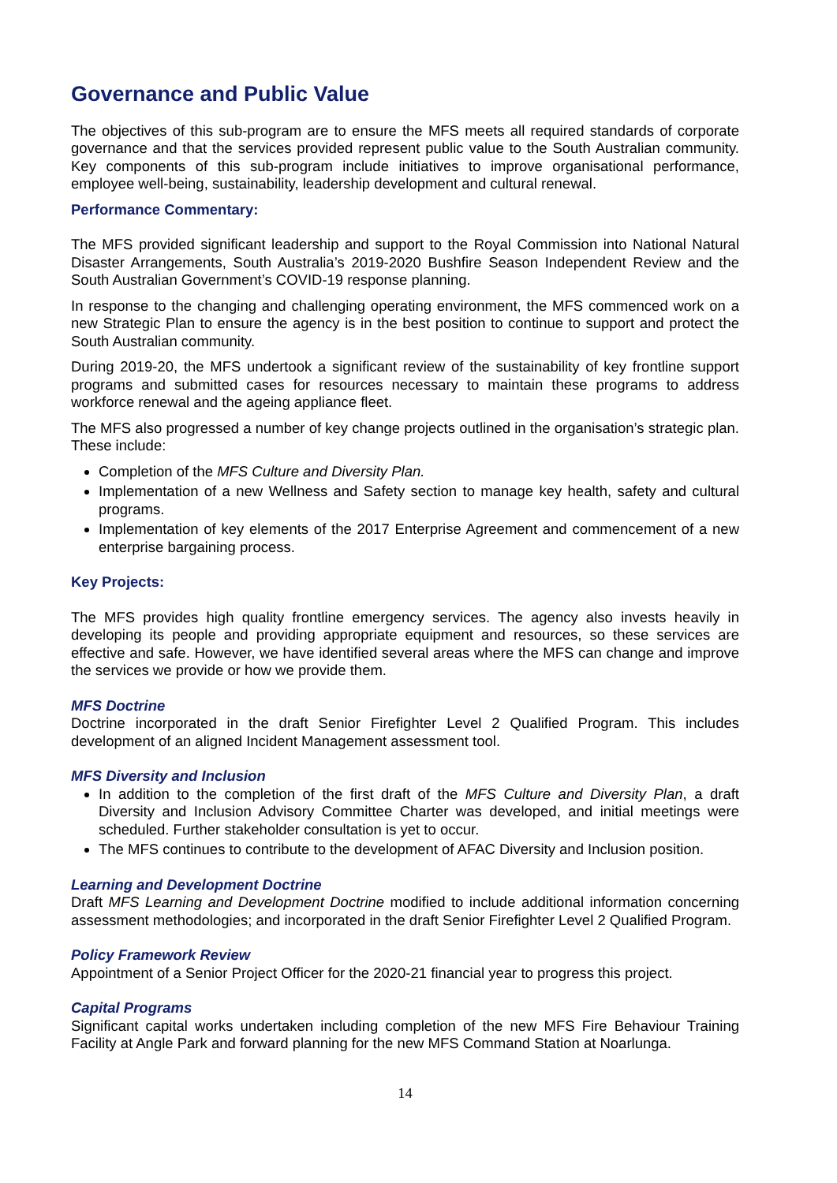Governance and Public Value
The objectives of this sub-program are to ensure the MFS meets all required standards of corporate governance and that the services provided represent public value to the South Australian community. Key components of this sub-program include initiatives to improve organisational performance, employee well-being, sustainability, leadership development and cultural renewal.
Performance Commentary:
The MFS provided significant leadership and support to the Royal Commission into National Natural Disaster Arrangements, South Australia’s 2019-2020 Bushfire Season Independent Review and the South Australian Government’s COVID-19 response planning.
In response to the changing and challenging operating environment, the MFS commenced work on a new Strategic Plan to ensure the agency is in the best position to continue to support and protect the South Australian community.
During 2019-20, the MFS undertook a significant review of the sustainability of key frontline support programs and submitted cases for resources necessary to maintain these programs to address workforce renewal and the ageing appliance fleet.
The MFS also progressed a number of key change projects outlined in the organisation’s strategic plan. These include:
Completion of the MFS Culture and Diversity Plan.
Implementation of a new Wellness and Safety section to manage key health, safety and cultural programs.
Implementation of key elements of the 2017 Enterprise Agreement and commencement of a new enterprise bargaining process.
Key Projects:
The MFS provides high quality frontline emergency services. The agency also invests heavily in developing its people and providing appropriate equipment and resources, so these services are effective and safe. However, we have identified several areas where the MFS can change and improve the services we provide or how we provide them.
MFS Doctrine
Doctrine incorporated in the draft Senior Firefighter Level 2 Qualified Program. This includes development of an aligned Incident Management assessment tool.
MFS Diversity and Inclusion
In addition to the completion of the first draft of the MFS Culture and Diversity Plan, a draft Diversity and Inclusion Advisory Committee Charter was developed, and initial meetings were scheduled. Further stakeholder consultation is yet to occur.
The MFS continues to contribute to the development of AFAC Diversity and Inclusion position.
Learning and Development Doctrine
Draft MFS Learning and Development Doctrine modified to include additional information concerning assessment methodologies; and incorporated in the draft Senior Firefighter Level 2 Qualified Program.
Policy Framework Review
Appointment of a Senior Project Officer for the 2020-21 financial year to progress this project.
Capital Programs
Significant capital works undertaken including completion of the new MFS Fire Behaviour Training Facility at Angle Park and forward planning for the new MFS Command Station at Noarlunga.
14